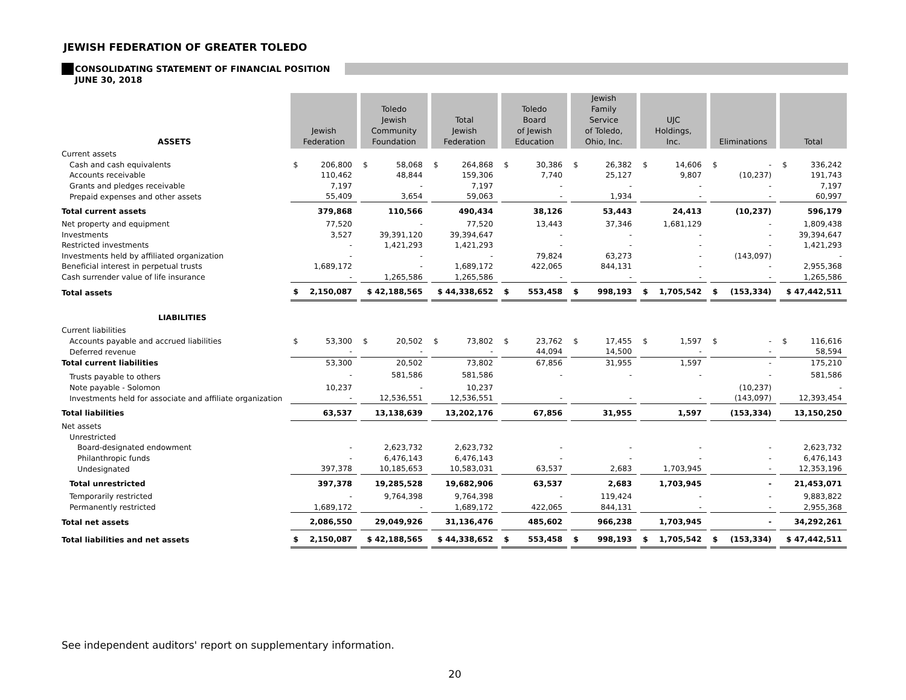JEWISH FEDERATION OF GREATER TOLEDO
CONSOLIDATING STATEMENT OF FINANCIAL POSITION
JUNE 30, 2018
| ASSETS | Jewish Federation | Toledo Jewish Community Foundation | Total Jewish Federation | Toledo Board of Jewish Education | Jewish Family Service of Toledo, Ohio, Inc. | UJC Holdings, Inc. | Eliminations | Total |
| --- | --- | --- | --- | --- | --- | --- | --- | --- |
| Current assets | | | | | | | | |
| Cash and cash equivalents | $ 206,800 | $ 58,068 | $ 264,868 | $ 30,386 | $ 26,382 | $ 14,606 | $ - | $ 336,242 |
| Accounts receivable | 110,462 | 48,844 | 159,306 | 7,740 | 25,127 | 9,807 | (10,237) | 191,743 |
| Grants and pledges receivable | 7,197 | - | 7,197 | - | - | - | - | 7,197 |
| Prepaid expenses and other assets | 55,409 | 3,654 | 59,063 | - | 1,934 | - | - | 60,997 |
| Total current assets | 379,868 | 110,566 | 490,434 | 38,126 | 53,443 | 24,413 | (10,237) | 596,179 |
| Net property and equipment | 77,520 | - | 77,520 | 13,443 | 37,346 | 1,681,129 | - | 1,809,438 |
| Investments | 3,527 | 39,391,120 | 39,394,647 | - | - | - | - | 39,394,647 |
| Restricted investments | - | 1,421,293 | 1,421,293 | - | - | - | - | 1,421,293 |
| Investments held by affiliated organization | - | - | - | 79,824 | 63,273 | - | (143,097) | - |
| Beneficial interest in perpetual trusts | 1,689,172 | - | 1,689,172 | 422,065 | 844,131 | - | - | 2,955,368 |
| Cash surrender value of life insurance | - | 1,265,586 | 1,265,586 | - | - | - | - | 1,265,586 |
| Total assets | $ 2,150,087 | $ 42,188,565 | $ 44,338,652 | $ 553,458 | $ 998,193 | $ 1,705,542 | $ (153,334) | $ 47,442,511 |
| LIABILITIES | | | | | | | | |
| Current liabilities | | | | | | | | |
| Accounts payable and accrued liabilities | $ 53,300 | $ 20,502 | $ 73,802 | $ 23,762 | $ 17,455 | $ 1,597 | $ - | $ 116,616 |
| Deferred revenue | - | - | - | 44,094 | 14,500 | - | - | 58,594 |
| Total current liabilities | 53,300 | 20,502 | 73,802 | 67,856 | 31,955 | 1,597 | - | 175,210 |
| Trusts payable to others | - | 581,586 | 581,586 | - | - | - | - | 581,586 |
| Note payable - Solomon | 10,237 | - | 10,237 | | | | (10,237) | - |
| Investments held for associate and affiliate organization | - | 12,536,551 | 12,536,551 | - | - | - | (143,097) | 12,393,454 |
| Total liabilities | 63,537 | 13,138,639 | 13,202,176 | 67,856 | 31,955 | 1,597 | (153,334) | 13,150,250 |
| Net assets | | | | | | | | |
| Unrestricted | | | | | | | | |
| Board-designated endowment | - | 2,623,732 | 2,623,732 | - | - | - | - | 2,623,732 |
| Philanthropic funds | - | 6,476,143 | 6,476,143 | - | - | - | - | 6,476,143 |
| Undesignated | 397,378 | 10,185,653 | 10,583,031 | 63,537 | 2,683 | 1,703,945 | - | 12,353,196 |
| Total unrestricted | 397,378 | 19,285,528 | 19,682,906 | 63,537 | 2,683 | 1,703,945 | - | 21,453,071 |
| Temporarily restricted | - | 9,764,398 | 9,764,398 | - | 119,424 | - | - | 9,883,822 |
| Permanently restricted | 1,689,172 | - | 1,689,172 | 422,065 | 844,131 | - | - | 2,955,368 |
| Total net assets | 2,086,550 | 29,049,926 | 31,136,476 | 485,602 | 966,238 | 1,703,945 | - | 34,292,261 |
| Total liabilities and net assets | $ 2,150,087 | $ 42,188,565 | $ 44,338,652 | $ 553,458 | $ 998,193 | $ 1,705,542 | $ (153,334) | $ 47,442,511 |
See independent auditors' report on supplementary information.
20